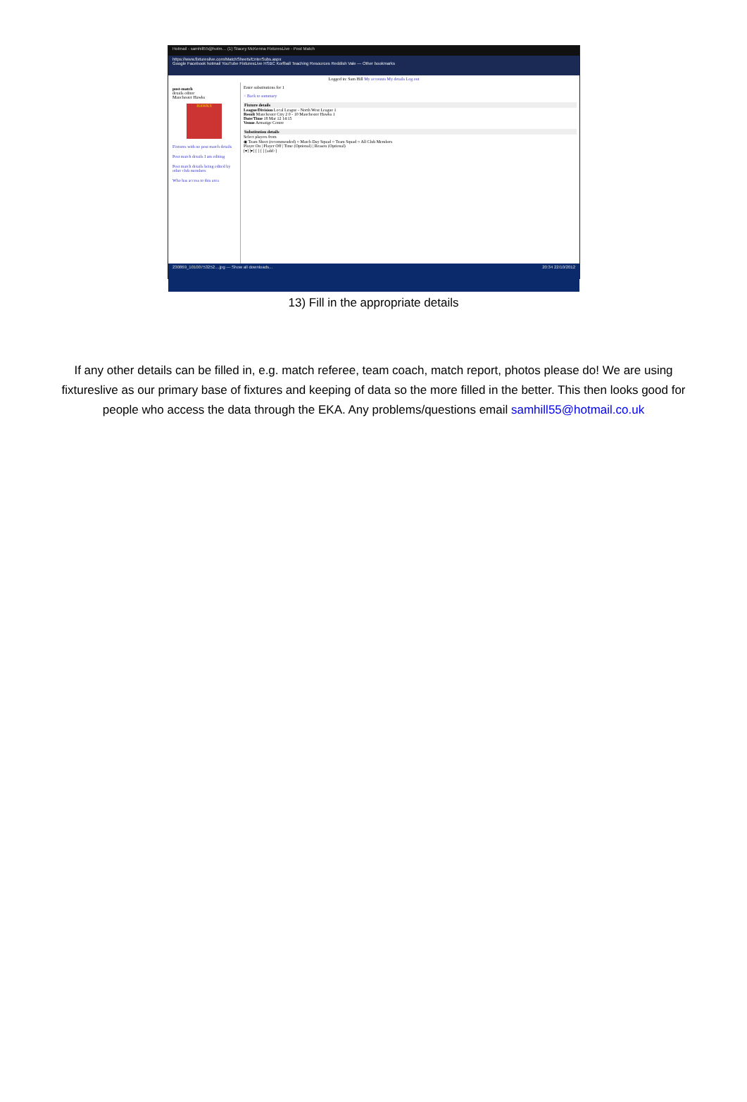Hotmail - samhill55@hotm… (1) Stacey McKenna FixturesLive - Post Match
https://www.fixtureslive.com/MatchSheets/EnterSubs.aspx
Google Facebook hotmail YouTube FixturesLive HSBC Korfball Teaching Resources Reddish Vale — Other bookmarks
Logged in: Sam Hill My accounts My details Log out
post-match
details editor
Manchester Hawks
HAWKS
Fixtures with no post match details
Post match details I am editing
Post match details being edited by other club members
Who has access to this area
Enter substitutions for 1
< Back to summary
Fixture details
League/Division Local League - North West League 1
Result Manchester City 2 0 - 10 Manchester Hawks 1
Date/Time 18 Mar 12 14:15
Venue Armatige Centre
Substitution details
Select players from
◉ Team Sheet (recommended) ○ Match Day Squad ○ Team Squad ○ All Club Members
Player On | Player Off | Time (Optional) | Reason (Optional)
[▾] [▾] [ ] [ ] [add>]
230869_10100753252....jpg — Show all downloads... 20:34 22/10/2012
13) Fill in the appropriate details
If any other details can be filled in, e.g. match referee, team coach, match report, photos please do! We are using fixtureslive as our primary base of fixtures and keeping of data so the more filled in the better. This then looks good for people who access the data through the EKA. Any problems/questions email samhill55@hotmail.co.uk